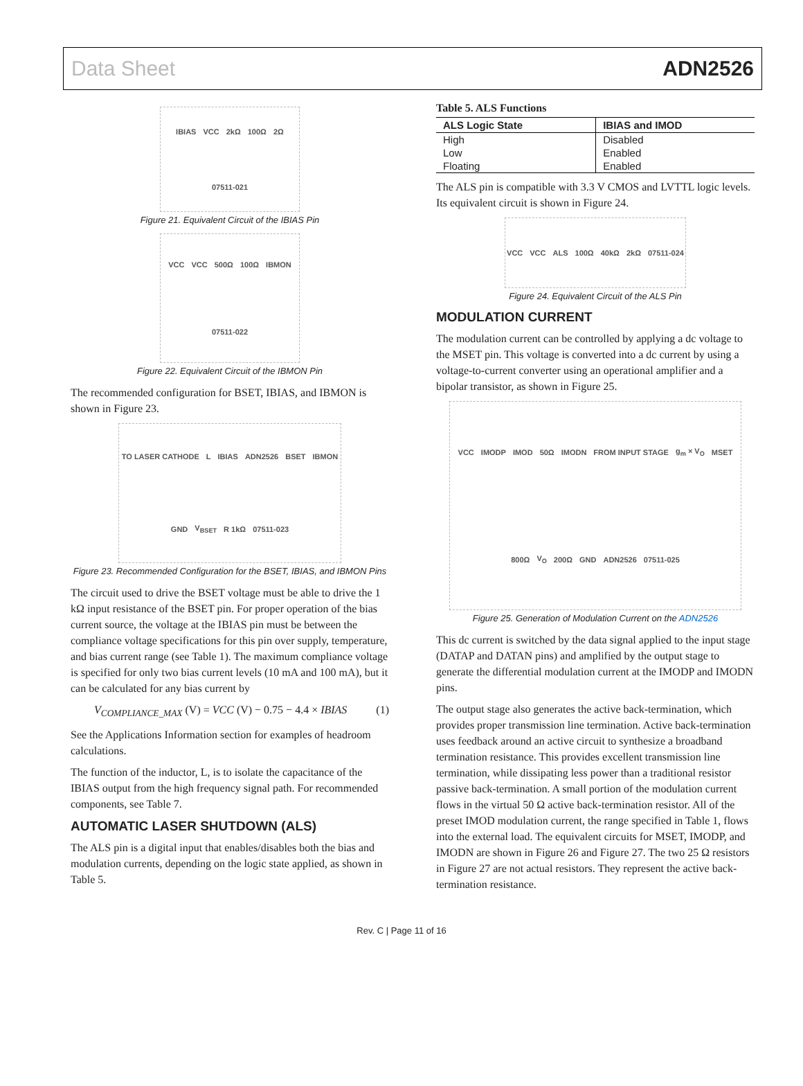Data Sheet ADN2526
IBIAS VCC 2kΩ 100Ω 2Ω 07511-021
Figure 21. Equivalent Circuit of the IBIAS Pin
VCC VCC 500Ω 100Ω IBMON 07511-022
Figure 22. Equivalent Circuit of the IBMON Pin
The recommended configuration for BSET, IBIAS, and IBMON is shown in Figure 23.
TO LASER CATHODE L IBIAS ADN2526 BSET IBMON GND V<sub>BSET</sub> R 1kΩ 07511-023
Figure 23. Recommended Configuration for the BSET, IBIAS, and IBMON Pins
The circuit used to drive the BSET voltage must be able to drive the 1 kΩ input resistance of the BSET pin. For proper operation of the bias current source, the voltage at the IBIAS pin must be between the compliance voltage specifications for this pin over supply, temperature, and bias current range (see Table 1). The maximum compliance voltage is specified for only two bias current levels (10 mA and 100 mA), but it can be calculated for any bias current by
V<sub>COMPLIANCE_MAX</sub> (V) = VCC (V) − 0.75 − 4.4 × IBIAS (1)
See the Applications Information section for examples of headroom calculations.
The function of the inductor, L, is to isolate the capacitance of the IBIAS output from the high frequency signal path. For recommended components, see Table 7.
AUTOMATIC LASER SHUTDOWN (ALS)
The ALS pin is a digital input that enables/disables both the bias and modulation currents, depending on the logic state applied, as shown in Table 5.
Table 5. ALS Functions
| ALS Logic State | IBIAS and IMOD |
| --- | --- |
| High | Disabled |
| Low | Enabled |
| Floating | Enabled |
The ALS pin is compatible with 3.3 V CMOS and LVTTL logic levels. Its equivalent circuit is shown in Figure 24.
VCC VCC ALS 100Ω 40kΩ 2kΩ 07511-024
Figure 24. Equivalent Circuit of the ALS Pin
MODULATION CURRENT
The modulation current can be controlled by applying a dc voltage to the MSET pin. This voltage is converted into a dc current by using a voltage-to-current converter using an operational amplifier and a bipolar transistor, as shown in Figure 25.
VCC IMODP IMOD 50Ω IMODN FROM INPUT STAGE g<sub>m</sub> × V<sub>O</sub> MSET 800Ω V<sub>O</sub> 200Ω GND ADN2526 07511-025
Figure 25. Generation of Modulation Current on the ADN2526
This dc current is switched by the data signal applied to the input stage (DATAP and DATAN pins) and amplified by the output stage to generate the differential modulation current at the IMODP and IMODN pins.
The output stage also generates the active back-termination, which provides proper transmission line termination. Active back-termination uses feedback around an active circuit to synthesize a broadband termination resistance. This provides excellent transmission line termination, while dissipating less power than a traditional resistor passive back-termination. A small portion of the modulation current flows in the virtual 50 Ω active back-termination resistor. All of the preset IMOD modulation current, the range specified in Table 1, flows into the external load. The equivalent circuits for MSET, IMODP, and IMODN are shown in Figure 26 and Figure 27. The two 25 Ω resistors in Figure 27 are not actual resistors. They represent the active back-termination resistance.
Rev. C | Page 11 of 16